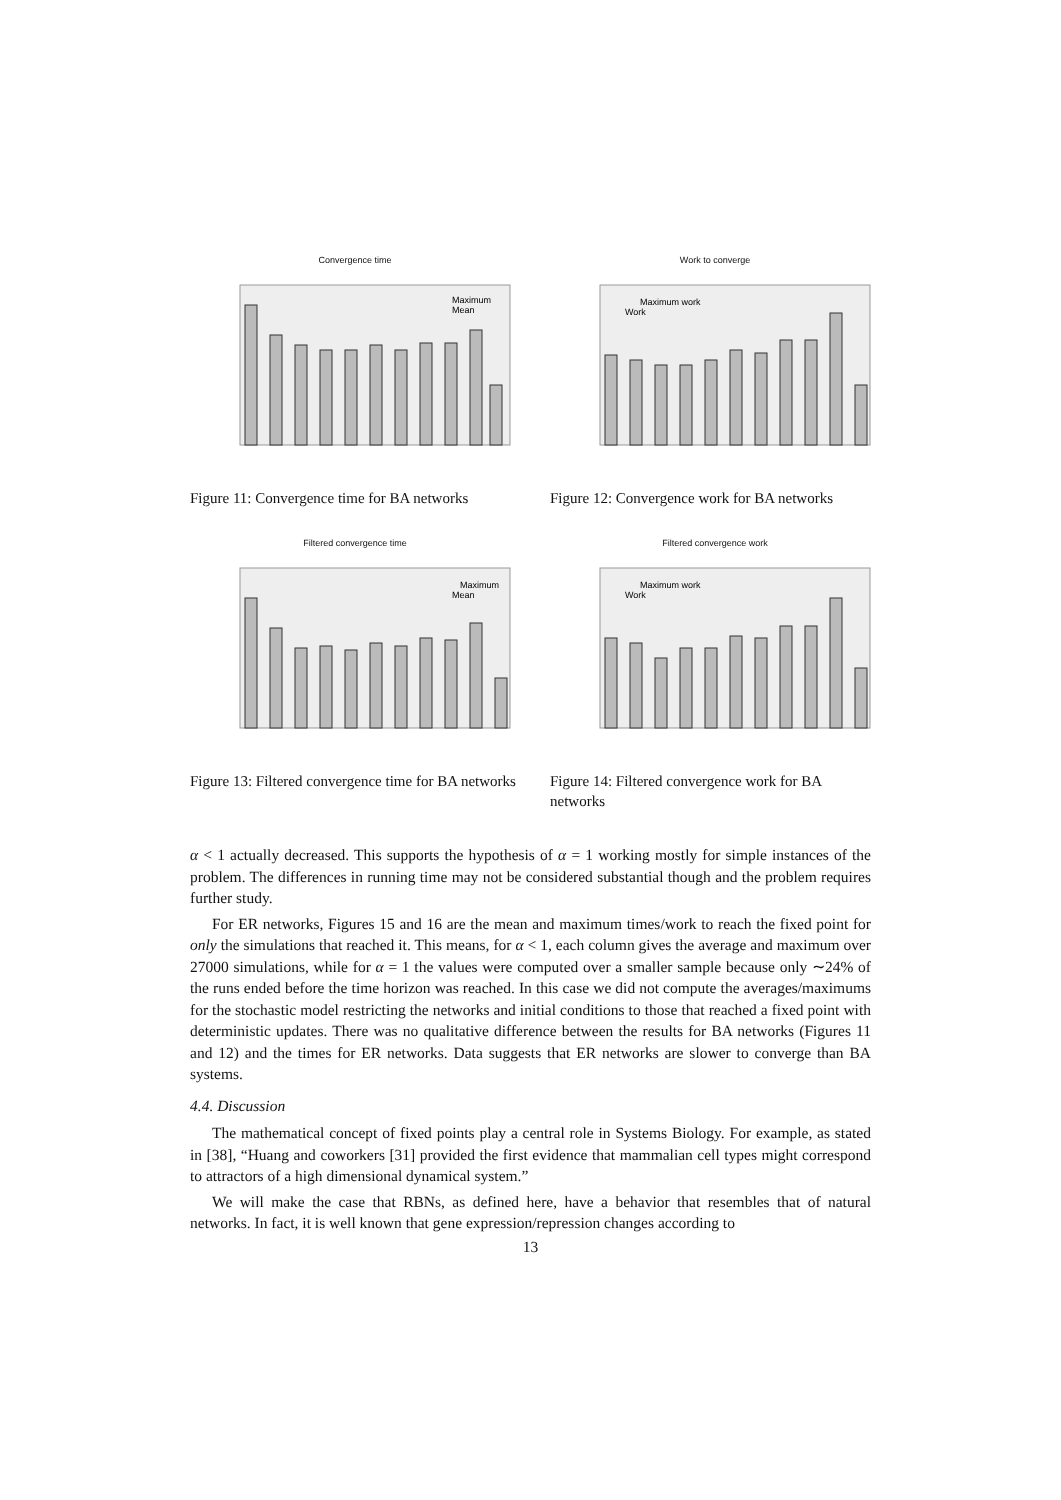Convergence time
Maximum
Mean
Figure 11: Convergence time for BA networks
Work to converge
Maximum work
Work
Figure 12: Convergence work for BA networks
Filtered convergence time
Maximum
Mean
Figure 13: Filtered convergence time for BA networks
Filtered convergence work
Maximum work
Work
Figure 14: Filtered convergence work for BA networks
α < 1 actually decreased. This supports the hypothesis of α = 1 working mostly for simple instances of the problem. The differences in running time may not be considered substantial though and the problem requires further study.
For ER networks, Figures 15 and 16 are the mean and maximum times/work to reach the fixed point for only the simulations that reached it. This means, for α < 1, each column gives the average and maximum over 27000 simulations, while for α = 1 the values were computed over a smaller sample because only ∼24% of the runs ended before the time horizon was reached. In this case we did not compute the averages/maximums for the stochastic model restricting the networks and initial conditions to those that reached a fixed point with deterministic updates. There was no qualitative difference between the results for BA networks (Figures 11 and 12) and the times for ER networks. Data suggests that ER networks are slower to converge than BA systems.
4.4. Discussion
The mathematical concept of fixed points play a central role in Systems Biology. For example, as stated in [38], “Huang and coworkers [31] provided the first evidence that mammalian cell types might correspond to attractors of a high dimensional dynamical system.”
We will make the case that RBNs, as defined here, have a behavior that resembles that of natural networks. In fact, it is well known that gene expression/repression changes according to
13